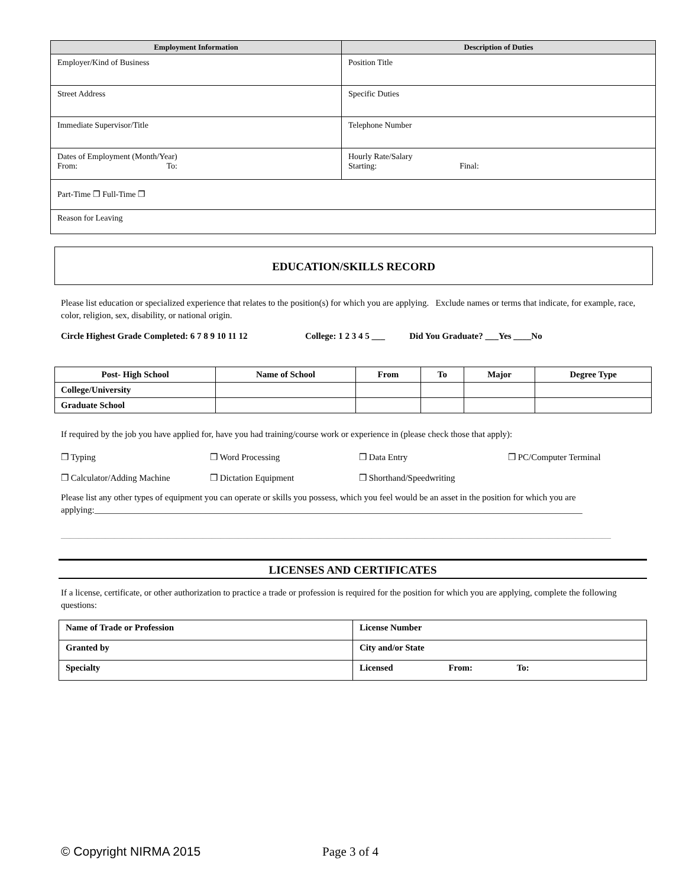| Employment Information | Description of Duties |
| --- | --- |
| Employer/Kind of Business | Position Title |
| Street Address | Specific Duties |
| Immediate Supervisor/Title | Telephone Number |
| Dates of Employment (Month/Year) From: To: | Hourly Rate/Salary Starting: Final: |
| Part-Time ❒ Full-Time ❒ | |
| Reason for Leaving | |
EDUCATION/SKILLS RECORD
Please list education or specialized experience that relates to the position(s) for which you are applying. Exclude names or terms that indicate, for example, race, color, religion, sex, disability, or national origin.
Circle Highest Grade Completed: 6 7 8 9 10 11 12 College: 1 2 3 4 5 ___ Did You Graduate? ___Yes ____No
| Post- High School | Name of School | From | To | Major | Degree Type |
| --- | --- | --- | --- | --- | --- |
| College/University | | | | | |
| Graduate School | | | | | |
If required by the job you have applied for, have you had training/course work or experience in (please check those that apply):
❒ Typing ❒ Word Processing ❒ Data Entry ❒ PC/Computer Terminal
❒ Calculator/Adding Machine ❒ Dictation Equipment ❒ Shorthand/Speedwriting
Please list any other types of equipment you can operate or skills you possess, which you feel would be an asset in the position for which you are applying:______________________________________________________________________________________________________________
____________________________________________________________________________________________________________________________
LICENSES AND CERTIFICATES
If a license, certificate, or other authorization to practice a trade or profession is required for the position for which you are applying, complete the following questions:
| Name of Trade or Profession | License Number |
| Granted by | City and/or State |
| Specialty | Licensed From: To: |
© Copyright NIRMA 2015 Page 3 of 4